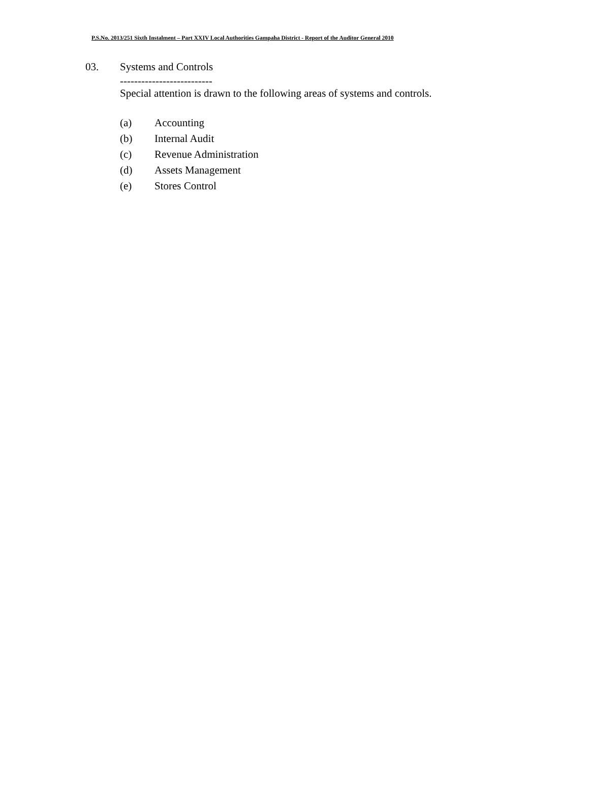P.S.No. 2013/251 Sixth Instalment – Part XXIV Local Authorities Gampaha District - Report of the Auditor General 2010
03. Systems and Controls
--------------------------
Special attention is drawn to the following areas of systems and controls.
(a) Accounting
(b) Internal Audit
(c) Revenue Administration
(d) Assets Management
(e) Stores Control